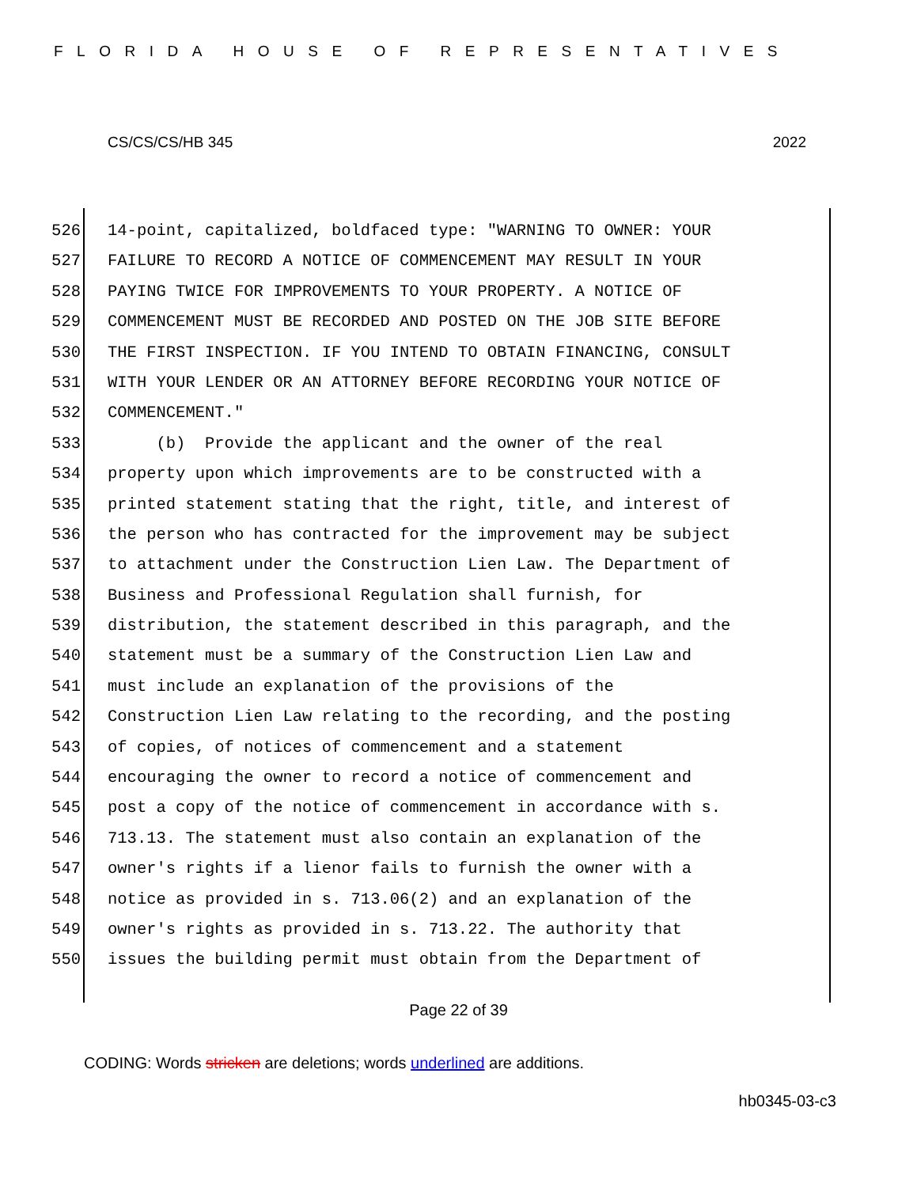FLORIDA HOUSE OF REPRESENTATIVES
CS/CS/CS/HB 345 2022
526 14-point, capitalized, boldfaced type: "WARNING TO OWNER: YOUR
527 FAILURE TO RECORD A NOTICE OF COMMENCEMENT MAY RESULT IN YOUR
528 PAYING TWICE FOR IMPROVEMENTS TO YOUR PROPERTY. A NOTICE OF
529 COMMENCEMENT MUST BE RECORDED AND POSTED ON THE JOB SITE BEFORE
530 THE FIRST INSPECTION. IF YOU INTEND TO OBTAIN FINANCING, CONSULT
531 WITH YOUR LENDER OR AN ATTORNEY BEFORE RECORDING YOUR NOTICE OF
532 COMMENCEMENT."
533 (b) Provide the applicant and the owner of the real
534 property upon which improvements are to be constructed with a
535 printed statement stating that the right, title, and interest of
536 the person who has contracted for the improvement may be subject
537 to attachment under the Construction Lien Law. The Department of
538 Business and Professional Regulation shall furnish, for
539 distribution, the statement described in this paragraph, and the
540 statement must be a summary of the Construction Lien Law and
541 must include an explanation of the provisions of the
542 Construction Lien Law relating to the recording, and the posting
543 of copies, of notices of commencement and a statement
544 encouraging the owner to record a notice of commencement and
545 post a copy of the notice of commencement in accordance with s.
546 713.13. The statement must also contain an explanation of the
547 owner's rights if a lienor fails to furnish the owner with a
548 notice as provided in s. 713.06(2) and an explanation of the
549 owner's rights as provided in s. 713.22. The authority that
550 issues the building permit must obtain from the Department of
Page 22 of 39
CODING: Words stricken are deletions; words underlined are additions.
hb0345-03-c3